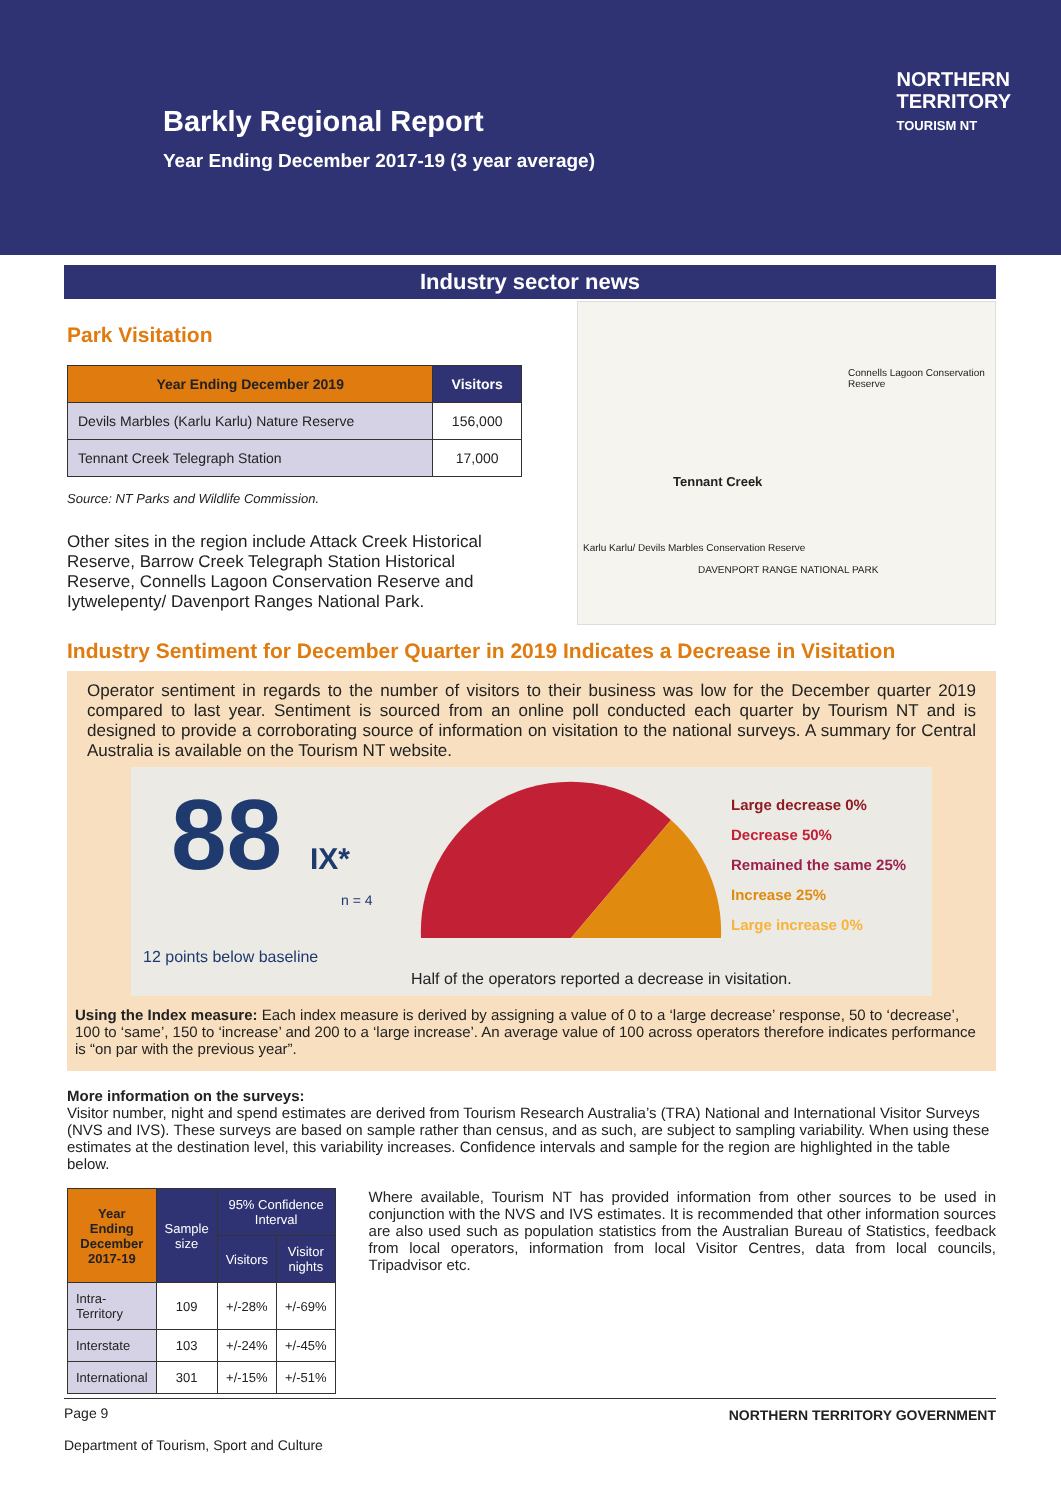Barkly Regional Report
Year Ending December 2017-19 (3 year average)
NORTHERN
TERRITORY
TOURISM NT
Industry sector news
Park Visitation
| Year Ending December 2019 | Visitors |
| --- | --- |
| Devils Marbles (Karlu Karlu) Nature Reserve | 156,000 |
| Tennant Creek Telegraph Station | 17,000 |
Source: NT Parks and Wildlife Commission.
Other sites in the region include Attack Creek Historical Reserve, Barrow Creek Telegraph Station Historical Reserve, Connells Lagoon Conservation Reserve and Iytwelepenty/ Davenport Ranges National Park.
Tennant Creek
Connells Lagoon Conservation Reserve
Karlu Karlu/ Devils Marbles Conservation Reserve
DAVENPORT RANGE NATIONAL PARK
Industry Sentiment for December Quarter in 2019 Indicates a Decrease in Visitation
Operator sentiment in regards to the number of visitors to their business was low for the December quarter 2019 compared to last year. Sentiment is sourced from an online poll conducted each quarter by Tourism NT and is designed to provide a corroborating source of information on visitation to the national surveys. A summary for Central Australia is available on the Tourism NT website.
88 IX*
n = 4
12 points below baseline
Large decrease 0%
Decrease 50%
Remained the same 25%
Increase 25%
Large increase 0%
Half of the operators reported a decrease in visitation.
Using the Index measure: Each index measure is derived by assigning a value of 0 to a ‘large decrease’ response, 50 to ‘decrease’, 100 to ‘same’, 150 to ‘increase’ and 200 to a ‘large increase’. An average value of 100 across operators therefore indicates performance is “on par with the previous year”.
More information on the surveys:
Visitor number, night and spend estimates are derived from Tourism Research Australia’s (TRA) National and International Visitor Surveys (NVS and IVS). These surveys are based on sample rather than census, and as such, are subject to sampling variability. When using these estimates at the destination level, this variability increases. Confidence intervals and sample for the region are highlighted in the table below.
| Year Ending December 2017-19 | Sample size | 95% Confidence Interval | |
| --- | --- | --- | --- |
| | | Visitors | Visitor nights |
| Intra-Territory | 109 | +/-28% | +/-69% |
| Interstate | 103 | +/-24% | +/-45% |
| International | 301 | +/-15% | +/-51% |
Where available, Tourism NT has provided information from other sources to be used in conjunction with the NVS and IVS estimates. It is recommended that other information sources are also used such as population statistics from the Australian Bureau of Statistics, feedback from local operators, information from local Visitor Centres, data from local councils, Tripadvisor etc.
Page 9
Department of Tourism, Sport and Culture NORTHERN TERRITORY GOVERNMENT